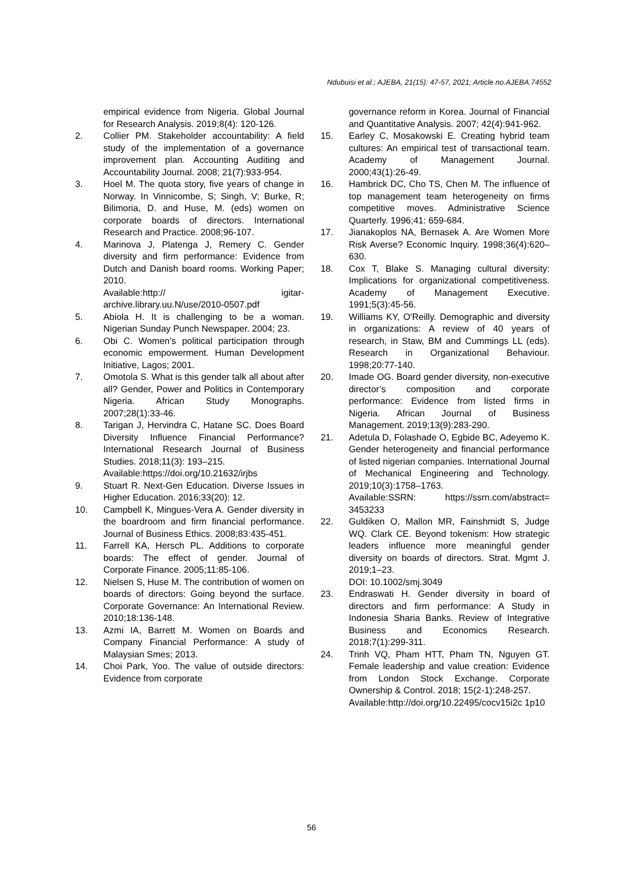Ndubuisi et al.; AJEBA, 21(15): 47-57, 2021; Article no.AJEBA.74552
empirical evidence from Nigeria. Global Journal for Research Analysis. 2019;8(4): 120-126.
2. Collier PM. Stakeholder accountability: A field study of the implementation of a governance improvement plan. Accounting Auditing and Accountability Journal. 2008; 21(7):933-954.
3. Hoel M. The quota story, five years of change in Norway. In Vinnicombe, S; Singh, V; Burke, R; Bilimoria, D. and Huse, M. (eds) women on corporate boards of directors. International Research and Practice. 2008;96-107.
4. Marinova J, Platenga J, Remery C. Gender diversity and firm performance: Evidence from Dutch and Danish board rooms. Working Paper; 2010.
Available:http:// igitar-archive.library.uu.N/use/2010-0507.pdf
5. Abiola H. It is challenging to be a woman. Nigerian Sunday Punch Newspaper. 2004; 23.
6. Obi C. Women’s political participation through economic empowerment. Human Development Initiative, Lagos; 2001.
7. Omotola S. What is this gender talk all about after all? Gender, Power and Politics in Contemporary Nigeria. African Study Monographs. 2007;28(1):33-46.
8. Tarigan J, Hervindra C, Hatane SC. Does Board Diversity Influence Financial Performance? International Research Journal of Business Studies. 2018;11(3): 193–215.
Available:https://doi.org/10.21632/irjbs
9. Stuart R. Next-Gen Education. Diverse Issues in Higher Education. 2016;33(20): 12.
10. Campbell K, Mingues-Vera A. Gender diversity in the boardroom and firm financial performance. Journal of Business Ethics. 2008;83:435-451.
11. Farrell KA, Hersch PL. Additions to corporate boards: The effect of gender. Journal of Corporate Finance. 2005;11:85-106.
12. Nielsen S, Huse M. The contribution of women on boards of directors: Going beyond the surface. Corporate Governance: An International Review. 2010;18:136-148.
13. Azmi IA, Barrett M. Women on Boards and Company Financial Performance: A study of Malaysian Smes; 2013.
14. Choi Park, Yoo. The value of outside directors: Evidence from corporate
governance reform in Korea. Journal of Financial and Quantitative Analysis. 2007; 42(4):941-962.
15. Earley C, Mosakowski E. Creating hybrid team cultures: An empirical test of transactional team. Academy of Management Journal. 2000;43(1):26-49.
16. Hambrick DC, Cho TS, Chen M. The influence of top management team heterogeneity on firms competitive moves. Administrative Science Quarterly. 1996;41: 659-684.
17. Jianakoplos NA, Bernasek A. Are Women More Risk Averse? Economic Inquiry. 1998;36(4):620–630.
18. Cox T, Blake S. Managing cultural diversity: Implications for organizational competitiveness. Academy of Management Executive. 1991;5(3):45-56.
19. Williams KY, O'Reilly. Demographic and diversity in organizations: A review of 40 years of research, in Staw, BM and Cummings LL (eds). Research in Organizational Behaviour. 1998;20:77-140.
20. Imade OG. Board gender diversity, non-executive director’s composition and corporate performance: Evidence from listed firms in Nigeria. African Journal of Business Management. 2019;13(9):283-290.
21. Adetula D, Folashade O, Egbide BC, Adeyemo K. Gender heterogeneity and financial performance of listed nigerian companies. International Journal of Mechanical Engineering and Technology. 2019;10(3):1758–1763.
Available:SSRN: https://ssrn.com/abstract= 3453233
22. Guldiken O, Mallon MR, Fainshmidt S, Judge WQ. Clark CE. Beyond tokenism: How strategic leaders influence more meaningful gender diversity on boards of directors. Strat. Mgmt J. 2019;1–23.
DOI: 10.1002/smj.3049
23. Endraswati H. Gender diversity in board of directors and firm performance: A Study in Indonesia Sharia Banks. Review of Integrative Business and Economics Research. 2018;7(1):299-311.
24. Trinh VQ, Pham HTT, Pham TN, Nguyen GT. Female leadership and value creation: Evidence from London Stock Exchange. Corporate Ownership & Control. 2018; 15(2-1):248-257.
Available:http://doi.org/10.22495/cocv15i2c 1p10
56